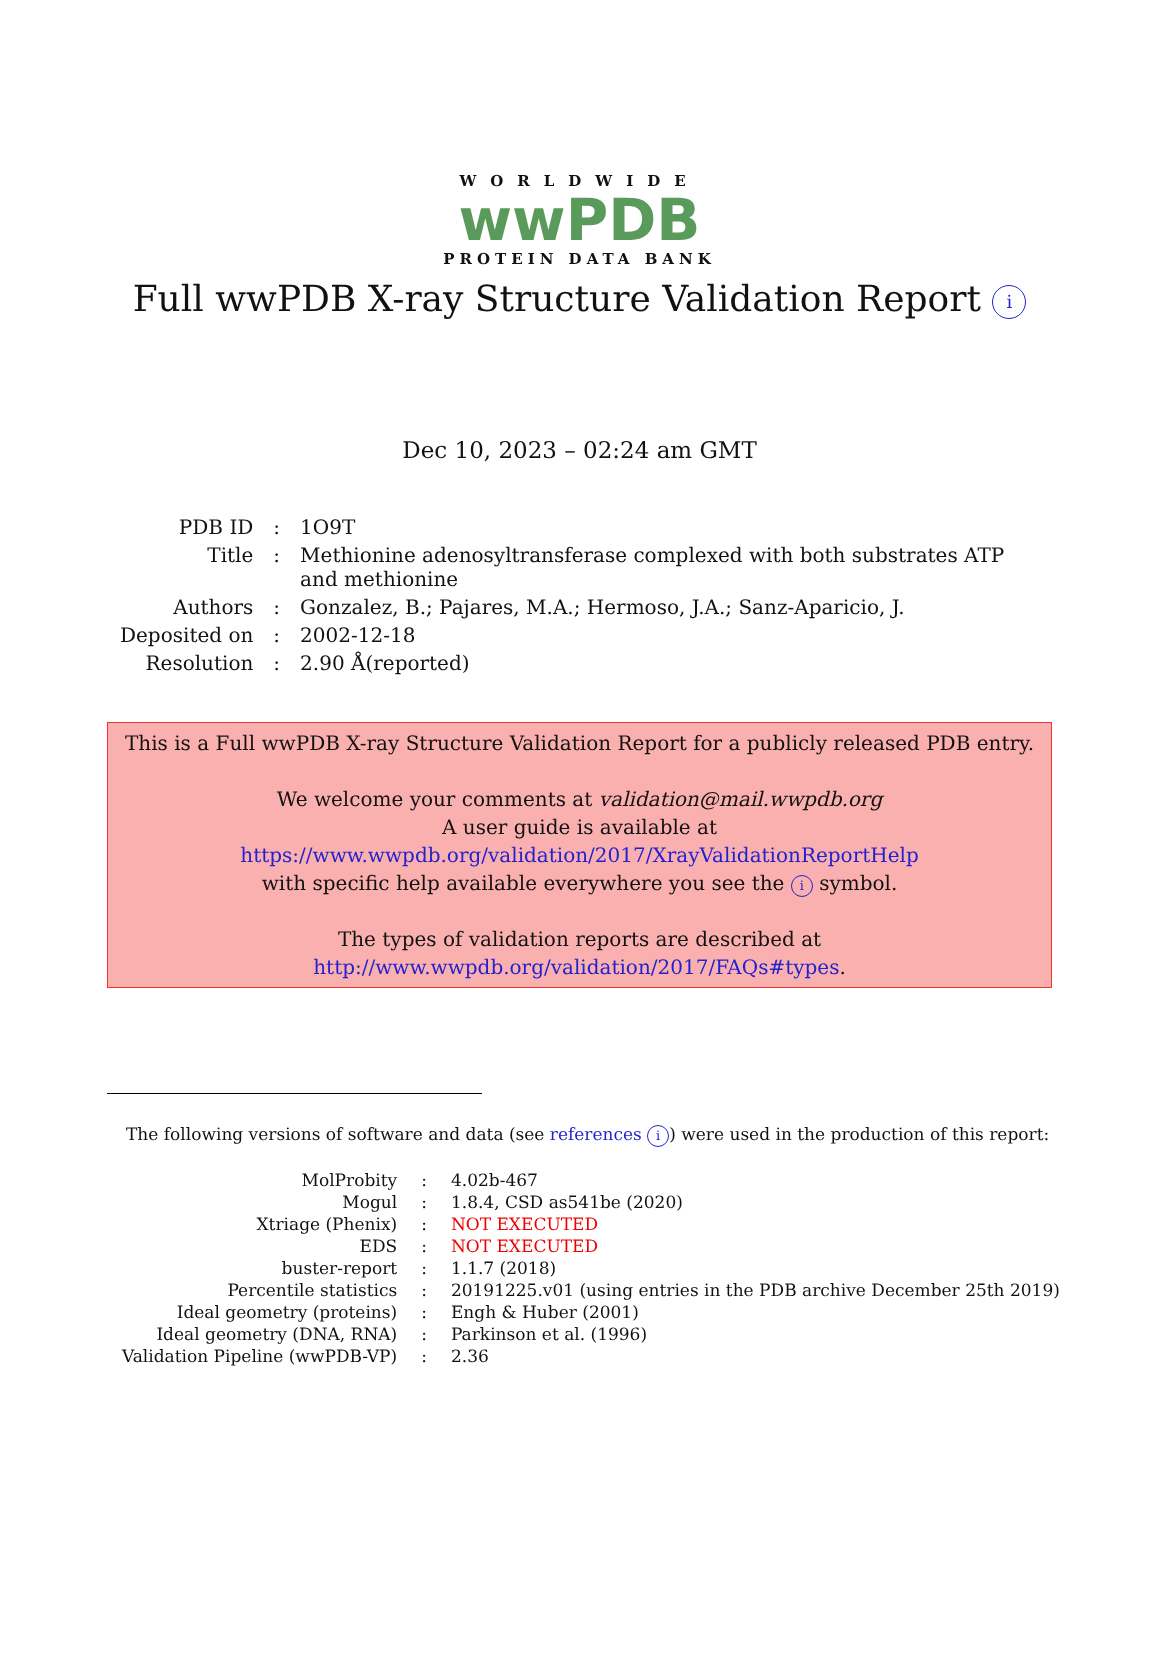WORLDWIDE
wwPDB
PROTEIN DATA BANK
Full wwPDB X-ray Structure Validation Report i
Dec 10, 2023 – 02:24 am GMT
| PDB ID | : | 1O9T |
| Title | : | Methionine adenosyltransferase complexed with both substrates ATP and methionine |
| Authors | : | Gonzalez, B.; Pajares, M.A.; Hermoso, J.A.; Sanz-Aparicio, J. |
| Deposited on | : | 2002-12-18 |
| Resolution | : | 2.90 Å(reported) |
This is a Full wwPDB X-ray Structure Validation Report for a publicly released PDB entry.
We welcome your comments at validation@mail.wwpdb.org
A user guide is available at
https://www.wwpdb.org/validation/2017/XrayValidationReportHelp
with specific help available everywhere you see the i symbol.
The types of validation reports are described at
http://www.wwpdb.org/validation/2017/FAQs#types.
The following versions of software and data (see references i) were used in the production of this report:
| MolProbity | : | 4.02b-467 |
| Mogul | : | 1.8.4, CSD as541be (2020) |
| Xtriage (Phenix) | : | NOT EXECUTED |
| EDS | : | NOT EXECUTED |
| buster-report | : | 1.1.7 (2018) |
| Percentile statistics | : | 20191225.v01 (using entries in the PDB archive December 25th 2019) |
| Ideal geometry (proteins) | : | Engh & Huber (2001) |
| Ideal geometry (DNA, RNA) | : | Parkinson et al. (1996) |
| Validation Pipeline (wwPDB-VP) | : | 2.36 |